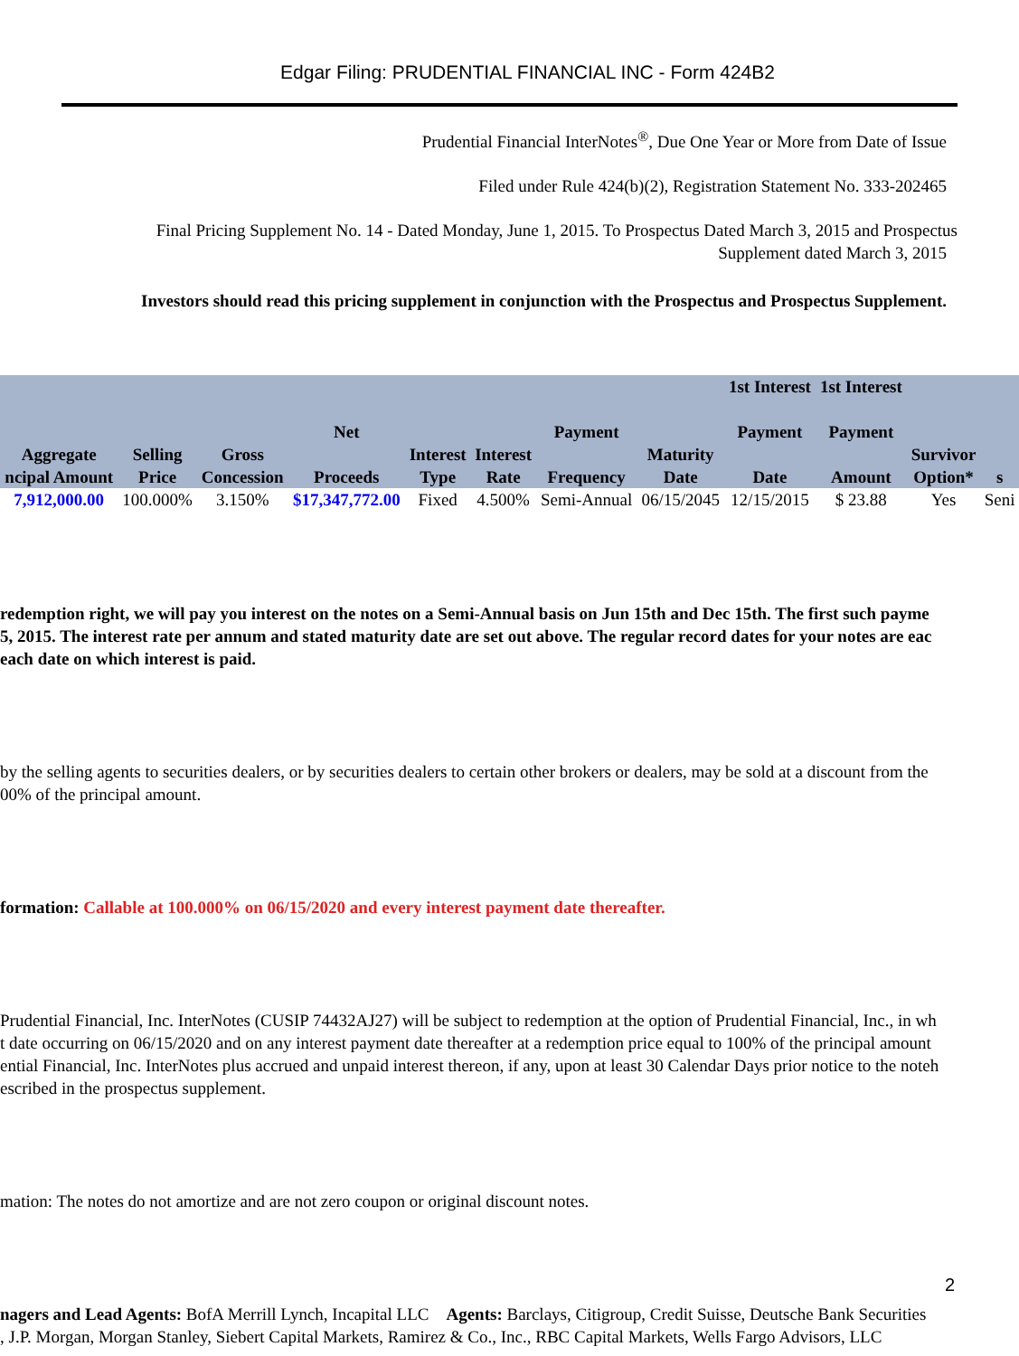Edgar Filing: PRUDENTIAL FINANCIAL INC - Form 424B2
Prudential Financial InterNotes<sup>®</sup>, Due One Year or More from Date of Issue
Filed under Rule 424(b)(2), Registration Statement No. 333-202465
Final Pricing Supplement No. 14 - Dated Monday, June 1, 2015. To Prospectus Dated March 3, 2015 and Prospectus
Supplement dated March 3, 2015
Investors should read this pricing supplement in conjunction with the Prospectus and Prospectus Supplement.
| Aggregate ncipal Amount | Selling Price | Gross Concession | Net Proceeds | Interest Type | Interest Rate | Payment Frequency | Maturity Date | 1st Interest Payment Date | 1st Interest Payment Amount | Survivor Option* | s |
| --- | --- | --- | --- | --- | --- | --- | --- | --- | --- | --- | --- |
| 7,912,000.00 | 100.000% | 3.150% | $17,347,772.00 | Fixed | 4.500% | Semi-Annual | 06/15/2045 | 12/15/2015 | $ 23.88 | Yes | Seni |
redemption right, we will pay you interest on the notes on a Semi-Annual basis on Jun 15th and Dec 15th. The first such payme
5, 2015. The interest rate per annum and stated maturity date are set out above. The regular record dates for your notes are eac
each date on which interest is paid.
by the selling agents to securities dealers, or by securities dealers to certain other brokers or dealers, may be sold at a discount from the
00% of the principal amount.
formation: Callable at 100.000% on 06/15/2020 and every interest payment date thereafter.
Prudential Financial, Inc. InterNotes (CUSIP 74432AJ27) will be subject to redemption at the option of Prudential Financial, Inc., in wh
t date occurring on 06/15/2020 and on any interest payment date thereafter at a redemption price equal to 100% of the principal amount
ential Financial, Inc. InterNotes plus accrued and unpaid interest thereon, if any, upon at least 30 Calendar Days prior notice to the noteh
escribed in the prospectus supplement.
mation: The notes do not amortize and are not zero coupon or original discount notes.
nagers and Lead Agents: BofA Merrill Lynch, Incapital LLC Agents: Barclays, Citigroup, Credit Suisse, Deutsche Bank Securities
, J.P. Morgan, Morgan Stanley, Siebert Capital Markets, Ramirez & Co., Inc., RBC Capital Markets, Wells Fargo Advisors, LLC
2